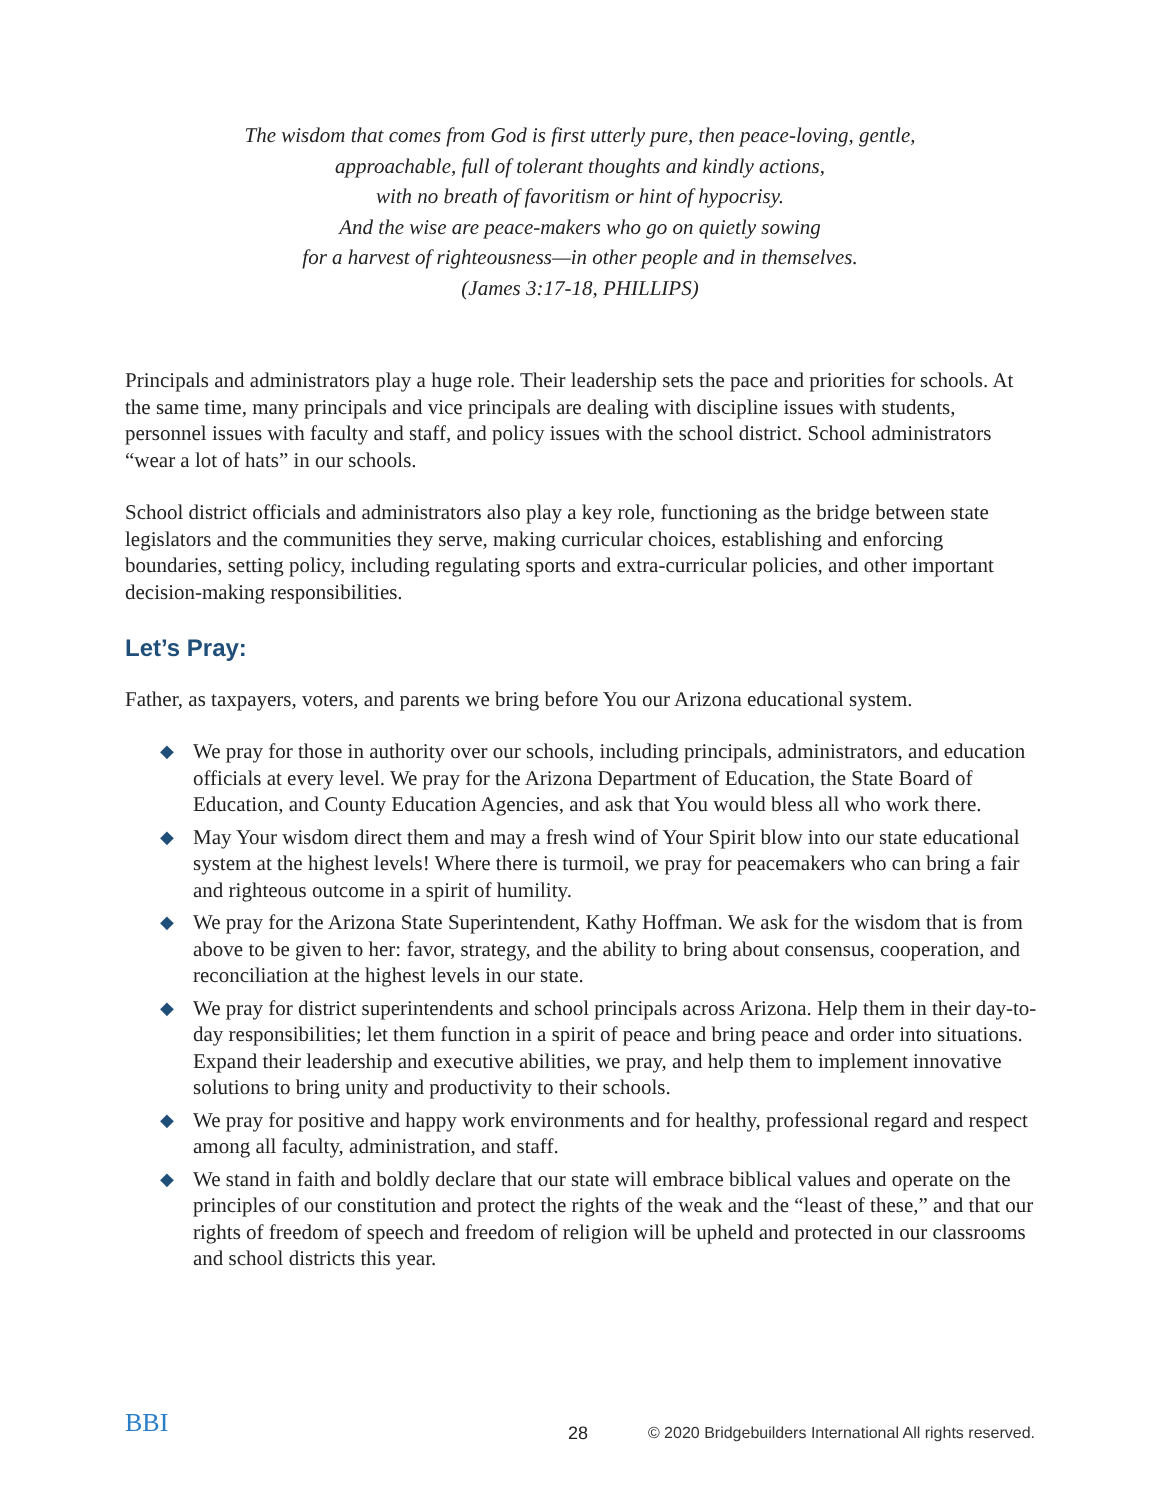The wisdom that comes from God is first utterly pure, then peace-loving, gentle,
approachable, full of tolerant thoughts and kindly actions,
with no breath of favoritism or hint of hypocrisy.
And the wise are peace-makers who go on quietly sowing
for a harvest of righteousness—in other people and in themselves.
(James 3:17-18, PHILLIPS)
Principals and administrators play a huge role. Their leadership sets the pace and priorities for schools. At the same time, many principals and vice principals are dealing with discipline issues with students, personnel issues with faculty and staff, and policy issues with the school district. School administrators “wear a lot of hats” in our schools.
School district officials and administrators also play a key role, functioning as the bridge between state legislators and the communities they serve, making curricular choices, establishing and enforcing boundaries, setting policy, including regulating sports and extra-curricular policies, and other important decision-making responsibilities.
Let’s Pray:
Father, as taxpayers, voters, and parents we bring before You our Arizona educational system.
◆ We pray for those in authority over our schools, including principals, administrators, and education officials at every level. We pray for the Arizona Department of Education, the State Board of Education, and County Education Agencies, and ask that You would bless all who work there.
◆ May Your wisdom direct them and may a fresh wind of Your Spirit blow into our state educational system at the highest levels! Where there is turmoil, we pray for peacemakers who can bring a fair and righteous outcome in a spirit of humility.
◆ We pray for the Arizona State Superintendent, Kathy Hoffman. We ask for the wisdom that is from above to be given to her: favor, strategy, and the ability to bring about consensus, cooperation, and reconciliation at the highest levels in our state.
◆ We pray for district superintendents and school principals across Arizona. Help them in their day-to-day responsibilities; let them function in a spirit of peace and bring peace and order into situations. Expand their leadership and executive abilities, we pray, and help them to implement innovative solutions to bring unity and productivity to their schools.
◆ We pray for positive and happy work environments and for healthy, professional regard and respect among all faculty, administration, and staff.
◆ We stand in faith and boldly declare that our state will embrace biblical values and operate on the principles of our constitution and protect the rights of the weak and the “least of these,” and that our rights of freedom of speech and freedom of religion will be upheld and protected in our classrooms and school districts this year.
BBI
28 © 2020 Bridgebuilders International All rights reserved.